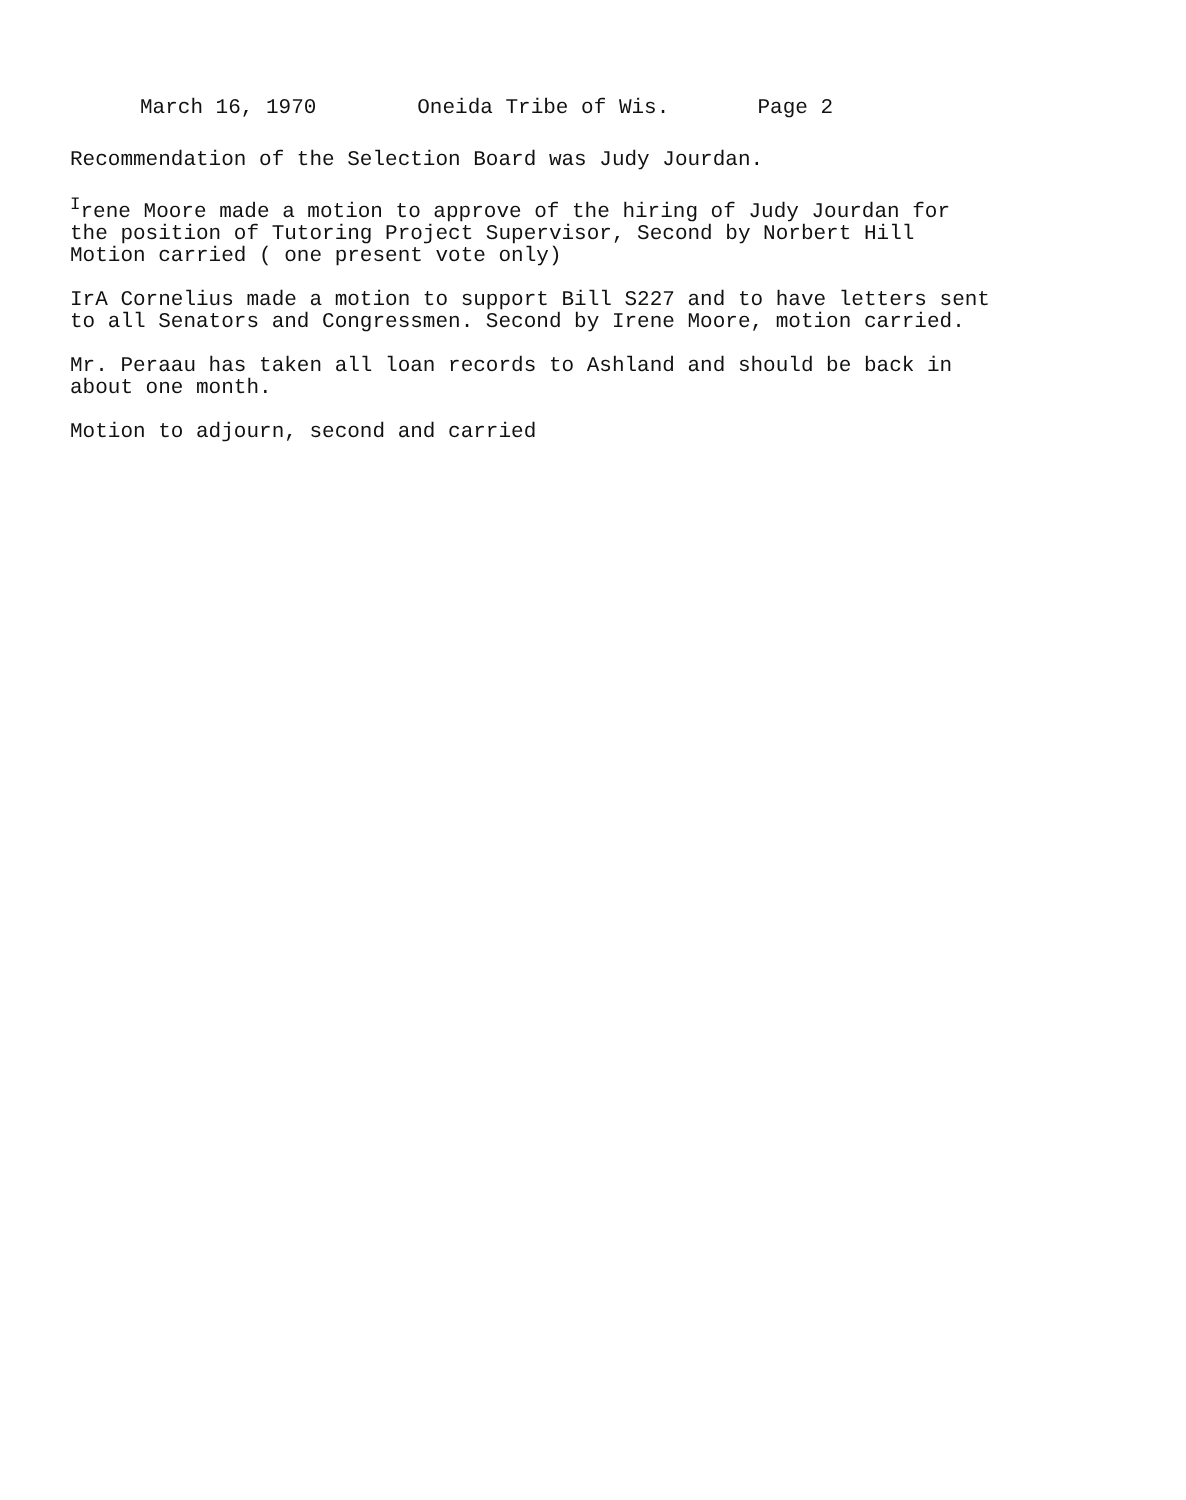March 16, 1970 Oneida Tribe of Wis. Page 2
Recommendation of the Selection Board was Judy Jourdan.
<sup>I</sup>rene Moore made a motion to approve of the hiring of Judy Jourdan for
the position of Tutoring Project Supervisor, Second by Norbert Hill
Motion carried ( one present vote only)
IrA Cornelius made a motion to support Bill S227 and to have letters sent
to all Senators and Congressmen. Second by Irene Moore, motion carried.
Mr. Peraau has taken all loan records to Ashland and should be back in
about one month.
Motion to adjourn, second and carried